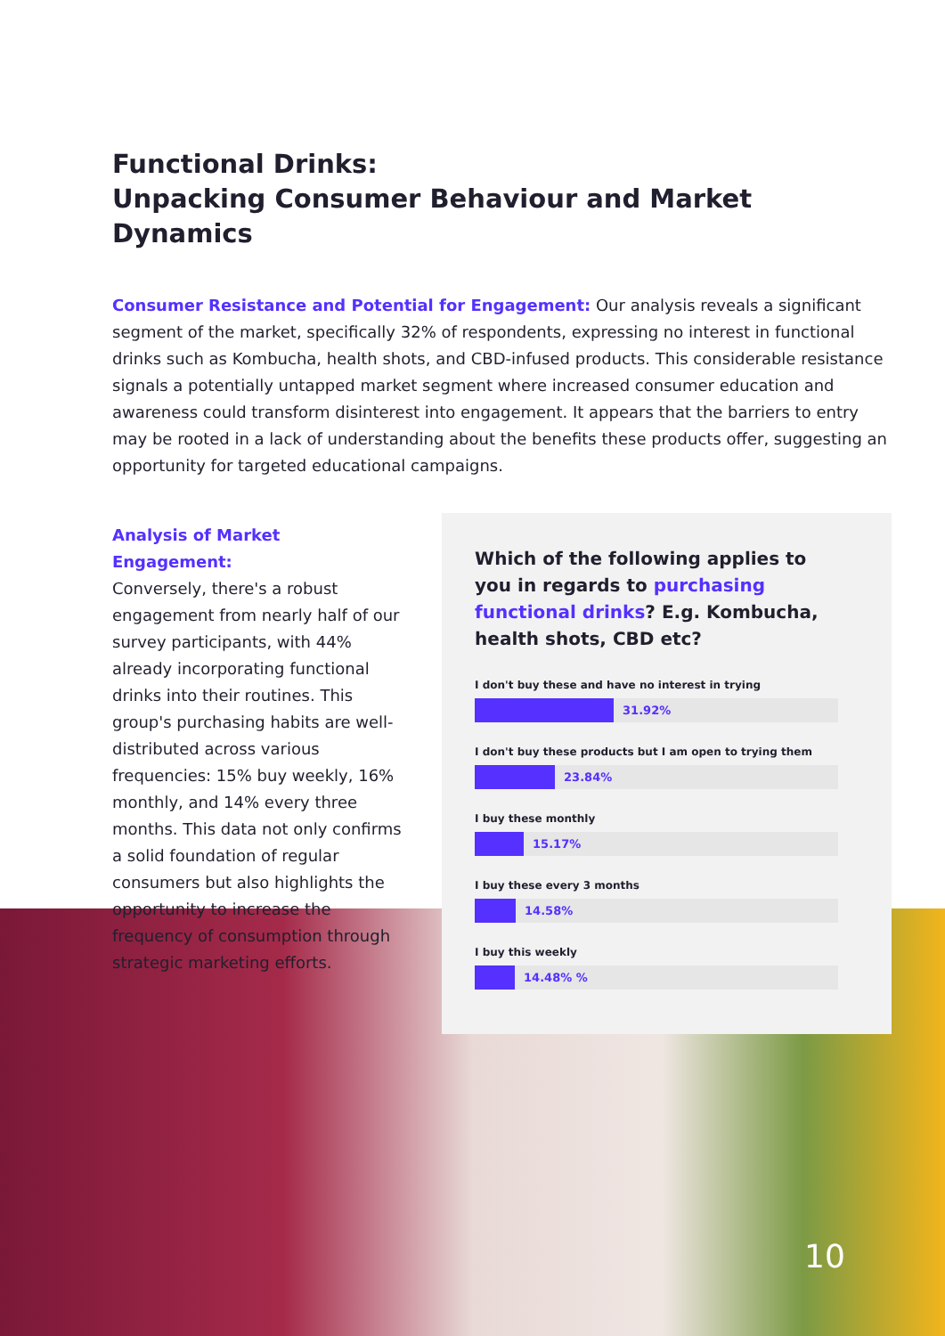Functional Drinks:
Unpacking Consumer Behaviour and Market Dynamics
Consumer Resistance and Potential for Engagement: Our analysis reveals a significant segment of the market, specifically 32% of respondents, expressing no interest in functional drinks such as Kombucha, health shots, and CBD-infused products. This considerable resistance signals a potentially untapped market segment where increased consumer education and awareness could transform disinterest into engagement. It appears that the barriers to entry may be rooted in a lack of understanding about the benefits these products offer, suggesting an opportunity for targeted educational campaigns.
Analysis of Market Engagement:
Conversely, there's a robust engagement from nearly half of our survey participants, with 44% already incorporating functional drinks into their routines. This group's purchasing habits are well-distributed across various frequencies: 15% buy weekly, 16% monthly, and 14% every three months. This data not only confirms a solid foundation of regular consumers but also highlights the opportunity to increase the frequency of consumption through strategic marketing efforts.
Which of the following applies to you in regards to purchasing functional drinks? E.g. Kombucha, health shots, CBD etc?
I don't buy these and have no interest in trying
31.92%
I don't buy these products but I am open to trying them
23.84%
I buy these monthly
15.17%
I buy these every 3 months
14.58%
I buy this weekly
14.48% %
10